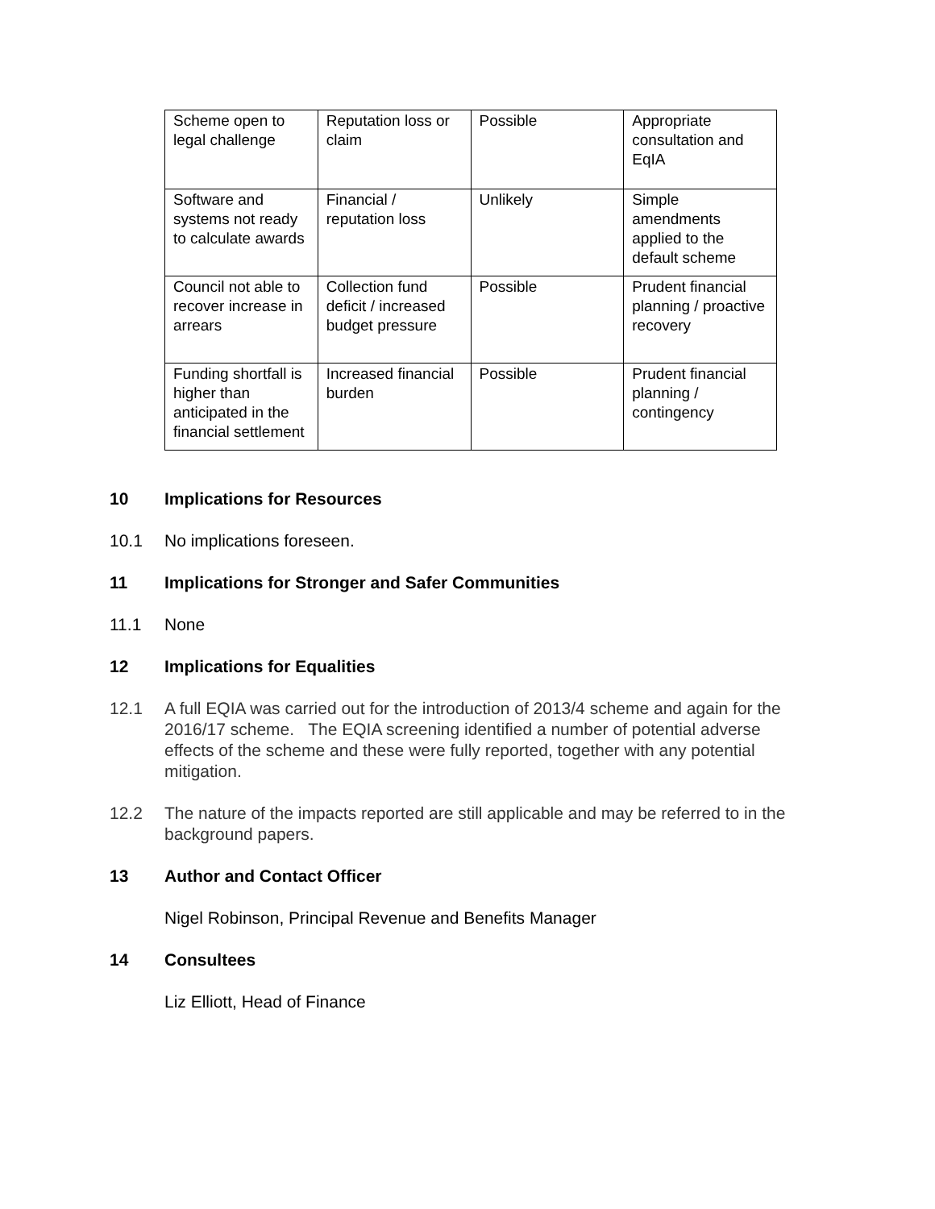| Scheme open to legal challenge | Reputation loss or claim | Possible | Appropriate consultation and EqIA |
| Software and systems not ready to calculate awards | Financial / reputation loss | Unlikely | Simple amendments applied to the default scheme |
| Council not able to recover increase in arrears | Collection fund deficit / increased budget pressure | Possible | Prudent financial planning / proactive recovery |
| Funding shortfall is higher than anticipated in the financial settlement | Increased financial burden | Possible | Prudent financial planning / contingency |
10 Implications for Resources
10.1 No implications foreseen.
11 Implications for Stronger and Safer Communities
11.1 None
12 Implications for Equalities
12.1 A full EQIA was carried out for the introduction of 2013/4 scheme and again for the 2016/17 scheme. The EQIA screening identified a number of potential adverse effects of the scheme and these were fully reported, together with any potential mitigation.
12.2 The nature of the impacts reported are still applicable and may be referred to in the background papers.
13 Author and Contact Officer
Nigel Robinson, Principal Revenue and Benefits Manager
14 Consultees
Liz Elliott, Head of Finance